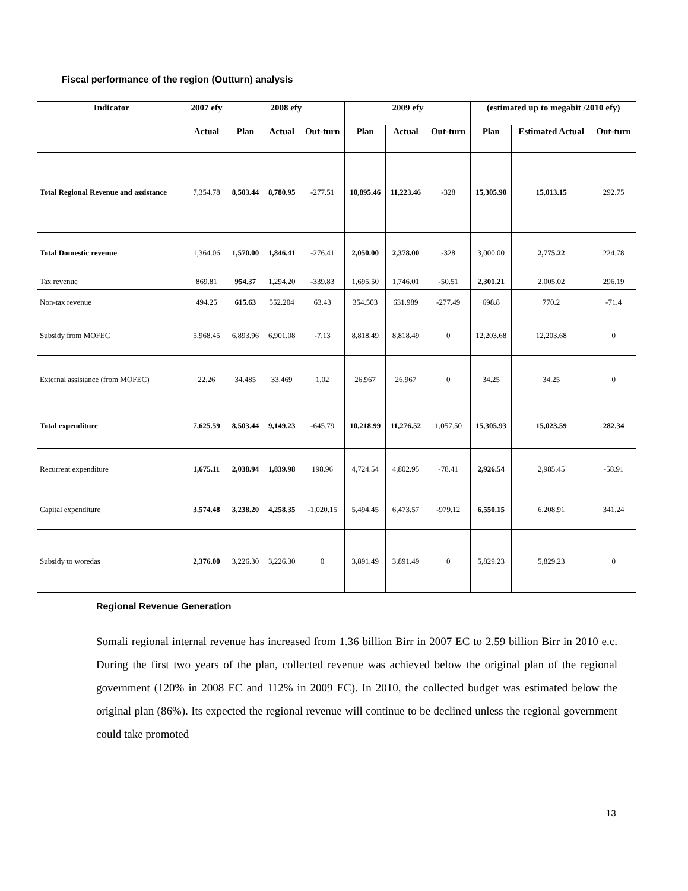Fiscal performance of the region (Outturn) analysis
| Indicator | 2007 efy | 2008 efy | | | 2009 efy | | | (estimated up to megabit /2010 efy) | | |
| --- | --- | --- | --- | --- | --- | --- | --- | --- | --- | --- |
| | Actual | Plan | Actual | Out-turn | Plan | Actual | Out-turn | Plan | Estimated Actual | Out-turn |
| Total Regional Revenue and assistance | 7,354.78 | 8,503.44 | 8,780.95 | -277.51 | 10,895.46 | 11,223.46 | -328 | 15,305.90 | 15,013.15 | 292.75 |
| Total Domestic revenue | 1,364.06 | 1,570.00 | 1,846.41 | -276.41 | 2,050.00 | 2,378.00 | -328 | 3,000.00 | 2,775.22 | 224.78 |
| Tax revenue | 869.81 | 954.37 | 1,294.20 | -339.83 | 1,695.50 | 1,746.01 | -50.51 | 2,301.21 | 2,005.02 | 296.19 |
| Non-tax revenue | 494.25 | 615.63 | 552.204 | 63.43 | 354.503 | 631.989 | -277.49 | 698.8 | 770.2 | -71.4 |
| Subsidy from MOFEC | 5,968.45 | 6,893.96 | 6,901.08 | -7.13 | 8,818.49 | 8,818.49 | 0 | 12,203.68 | 12,203.68 | 0 |
| External assistance (from MOFEC) | 22.26 | 34.485 | 33.469 | 1.02 | 26.967 | 26.967 | 0 | 34.25 | 34.25 | 0 |
| Total expenditure | 7,625.59 | 8,503.44 | 9,149.23 | -645.79 | 10,218.99 | 11,276.52 | 1,057.50 | 15,305.93 | 15,023.59 | 282.34 |
| Recurrent expenditure | 1,675.11 | 2,038.94 | 1,839.98 | 198.96 | 4,724.54 | 4,802.95 | -78.41 | 2,926.54 | 2,985.45 | -58.91 |
| Capital expenditure | 3,574.48 | 3,238.20 | 4,258.35 | -1,020.15 | 5,494.45 | 6,473.57 | -979.12 | 6,550.15 | 6,208.91 | 341.24 |
| Subsidy to woredas | 2,376.00 | 3,226.30 | 3,226.30 | 0 | 3,891.49 | 3,891.49 | 0 | 5,829.23 | 5,829.23 | 0 |
Regional Revenue Generation
Somali regional internal revenue has increased from 1.36 billion Birr in 2007 EC to 2.59 billion Birr in 2010 e.c. During the first two years of the plan, collected revenue was achieved below the original plan of the regional government (120% in 2008 EC and 112% in 2009 EC). In 2010, the collected budget was estimated below the original plan (86%). Its expected the regional revenue will continue to be declined unless the regional government could take promoted
13